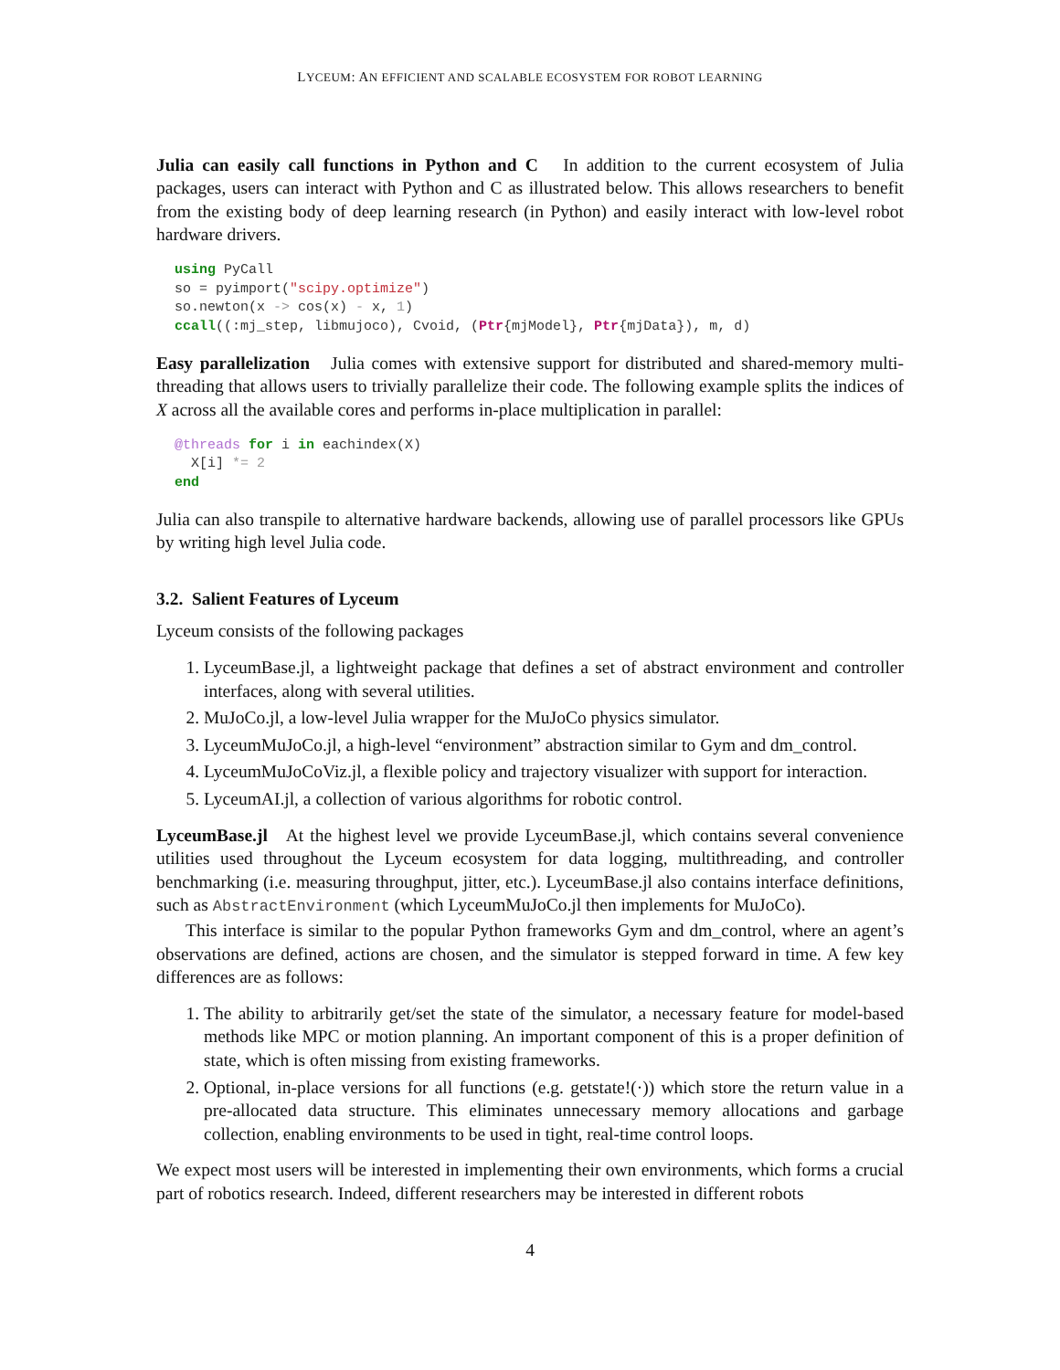LYCEUM: AN EFFICIENT AND SCALABLE ECOSYSTEM FOR ROBOT LEARNING
Julia can easily call functions in Python and C In addition to the current ecosystem of Julia packages, users can interact with Python and C as illustrated below. This allows researchers to benefit from the existing body of deep learning research (in Python) and easily interact with low-level robot hardware drivers.
using PyCall
so = pyimport("scipy.optimize")
so.newton(x -> cos(x) - x, 1)
ccall((:mj_step, libmujoco), Cvoid, (Ptr{mjModel}, Ptr{mjData}), m, d)
Easy parallelization Julia comes with extensive support for distributed and shared-memory multi-threading that allows users to trivially parallelize their code. The following example splits the indices of X across all the available cores and performs in-place multiplication in parallel:
@threads for i in eachindex(X)
  X[i] *= 2
end
Julia can also transpile to alternative hardware backends, allowing use of parallel processors like GPUs by writing high level Julia code.
3.2. Salient Features of Lyceum
Lyceum consists of the following packages
1. LyceumBase.jl, a lightweight package that defines a set of abstract environment and controller interfaces, along with several utilities.
2. MuJoCo.jl, a low-level Julia wrapper for the MuJoCo physics simulator.
3. LyceumMuJoCo.jl, a high-level “environment” abstraction similar to Gym and dm_control.
4. LyceumMuJoCoViz.jl, a flexible policy and trajectory visualizer with support for interaction.
5. LyceumAI.jl, a collection of various algorithms for robotic control.
LyceumBase.jl At the highest level we provide LyceumBase.jl, which contains several convenience utilities used throughout the Lyceum ecosystem for data logging, multithreading, and controller benchmarking (i.e. measuring throughput, jitter, etc.). LyceumBase.jl also contains interface definitions, such as AbstractEnvironment (which LyceumMuJoCo.jl then implements for MuJoCo).
This interface is similar to the popular Python frameworks Gym and dm_control, where an agent’s observations are defined, actions are chosen, and the simulator is stepped forward in time. A few key differences are as follows:
1. The ability to arbitrarily get/set the state of the simulator, a necessary feature for model-based methods like MPC or motion planning. An important component of this is a proper definition of state, which is often missing from existing frameworks.
2. Optional, in-place versions for all functions (e.g. getstate!(·)) which store the return value in a pre-allocated data structure. This eliminates unnecessary memory allocations and garbage collection, enabling environments to be used in tight, real-time control loops.
We expect most users will be interested in implementing their own environments, which forms a crucial part of robotics research. Indeed, different researchers may be interested in different robots
4